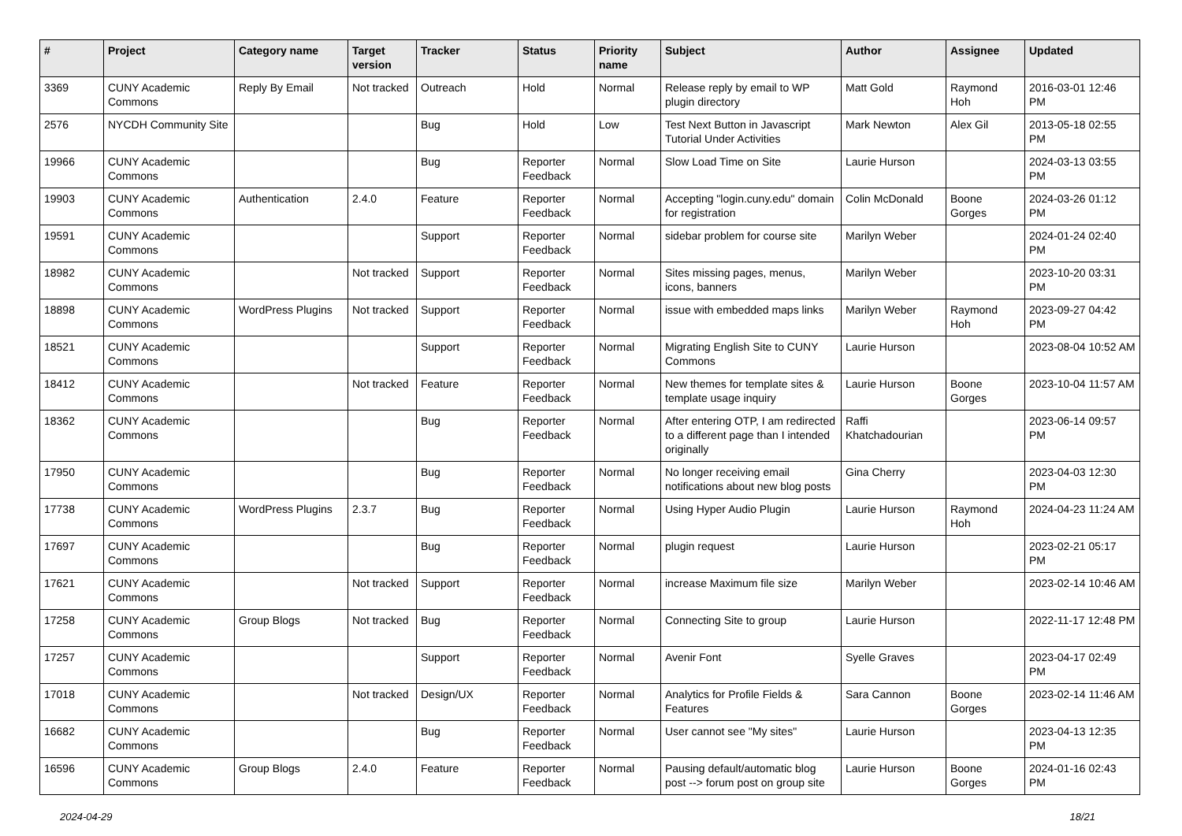| # | Project | Category name | Target version | Tracker | Status | Priority name | Subject | Author | Assignee | Updated |
| --- | --- | --- | --- | --- | --- | --- | --- | --- | --- | --- |
| 3369 | CUNY Academic Commons | Reply By Email | Not tracked | Outreach | Hold | Normal | Release reply by email to WP plugin directory | Matt Gold | Raymond Hoh | 2016-03-01 12:46 PM |
| 2576 | NYCDH Community Site | | | Bug | Hold | Low | Test Next Button in Javascript Tutorial Under Activities | Mark Newton | Alex Gil | 2013-05-18 02:55 PM |
| 19966 | CUNY Academic Commons | | | Bug | Reporter Feedback | Normal | Slow Load Time on Site | Laurie Hurson | | 2024-03-13 03:55 PM |
| 19903 | CUNY Academic Commons | Authentication | 2.4.0 | Feature | Reporter Feedback | Normal | Accepting "login.cuny.edu" domain for registration | Colin McDonald | Boone Gorges | 2024-03-26 01:12 PM |
| 19591 | CUNY Academic Commons | | | Support | Reporter Feedback | Normal | sidebar problem for course site | Marilyn Weber | | 2024-01-24 02:40 PM |
| 18982 | CUNY Academic Commons | | Not tracked | Support | Reporter Feedback | Normal | Sites missing pages, menus, icons, banners | Marilyn Weber | | 2023-10-20 03:31 PM |
| 18898 | CUNY Academic Commons | WordPress Plugins | Not tracked | Support | Reporter Feedback | Normal | issue with embedded maps links | Marilyn Weber | Raymond Hoh | 2023-09-27 04:42 PM |
| 18521 | CUNY Academic Commons | | | Support | Reporter Feedback | Normal | Migrating English Site to CUNY Commons | Laurie Hurson | | 2023-08-04 10:52 AM |
| 18412 | CUNY Academic Commons | | Not tracked | Feature | Reporter Feedback | Normal | New themes for template sites & template usage inquiry | Laurie Hurson | Boone Gorges | 2023-10-04 11:57 AM |
| 18362 | CUNY Academic Commons | | | Bug | Reporter Feedback | Normal | After entering OTP, I am redirected to a different page than I intended originally | Raffi Khatchadourian | | 2023-06-14 09:57 PM |
| 17950 | CUNY Academic Commons | | | Bug | Reporter Feedback | Normal | No longer receiving email notifications about new blog posts | Gina Cherry | | 2023-04-03 12:30 PM |
| 17738 | CUNY Academic Commons | WordPress Plugins | 2.3.7 | Bug | Reporter Feedback | Normal | Using Hyper Audio Plugin | Laurie Hurson | Raymond Hoh | 2024-04-23 11:24 AM |
| 17697 | CUNY Academic Commons | | | Bug | Reporter Feedback | Normal | plugin request | Laurie Hurson | | 2023-02-21 05:17 PM |
| 17621 | CUNY Academic Commons | | Not tracked | Support | Reporter Feedback | Normal | increase Maximum file size | Marilyn Weber | | 2023-02-14 10:46 AM |
| 17258 | CUNY Academic Commons | Group Blogs | Not tracked | Bug | Reporter Feedback | Normal | Connecting Site to group | Laurie Hurson | | 2022-11-17 12:48 PM |
| 17257 | CUNY Academic Commons | | | Support | Reporter Feedback | Normal | Avenir Font | Syelle Graves | | 2023-04-17 02:49 PM |
| 17018 | CUNY Academic Commons | | Not tracked | Design/UX | Reporter Feedback | Normal | Analytics for Profile Fields & Features | Sara Cannon | Boone Gorges | 2023-02-14 11:46 AM |
| 16682 | CUNY Academic Commons | | | Bug | Reporter Feedback | Normal | User cannot see "My sites" | Laurie Hurson | | 2023-04-13 12:35 PM |
| 16596 | CUNY Academic Commons | Group Blogs | 2.4.0 | Feature | Reporter Feedback | Normal | Pausing default/automatic blog post --> forum post on group site | Laurie Hurson | Boone Gorges | 2024-01-16 02:43 PM |
2024-04-29 18/21